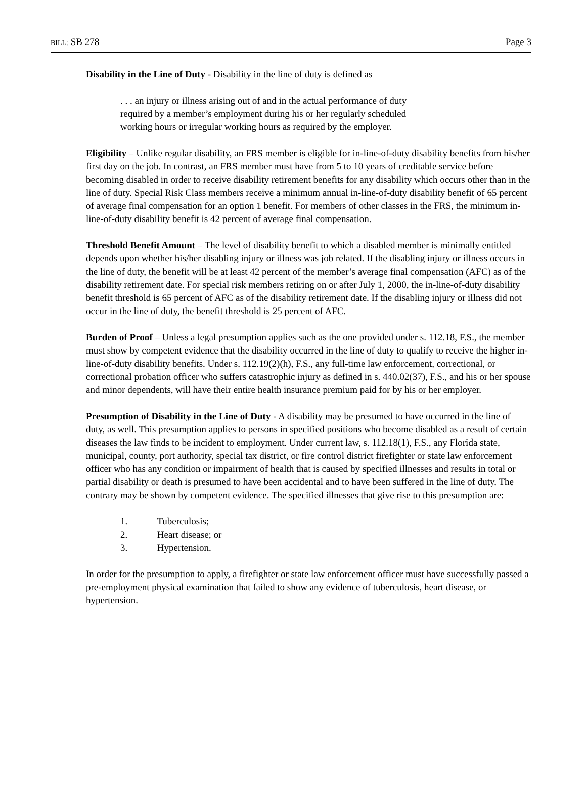BILL: SB 278 Page 3
Disability in the Line of Duty - Disability in the line of duty is defined as
. . . an injury or illness arising out of and in the actual performance of duty required by a member’s employment during his or her regularly scheduled working hours or irregular working hours as required by the employer.
Eligibility – Unlike regular disability, an FRS member is eligible for in-line-of-duty disability benefits from his/her first day on the job. In contrast, an FRS member must have from 5 to 10 years of creditable service before becoming disabled in order to receive disability retirement benefits for any disability which occurs other than in the line of duty. Special Risk Class members receive a minimum annual in-line-of-duty disability benefit of 65 percent of average final compensation for an option 1 benefit. For members of other classes in the FRS, the minimum in-line-of-duty disability benefit is 42 percent of average final compensation.
Threshold Benefit Amount – The level of disability benefit to which a disabled member is minimally entitled depends upon whether his/her disabling injury or illness was job related. If the disabling injury or illness occurs in the line of duty, the benefit will be at least 42 percent of the member’s average final compensation (AFC) as of the disability retirement date. For special risk members retiring on or after July 1, 2000, the in-line-of-duty disability benefit threshold is 65 percent of AFC as of the disability retirement date. If the disabling injury or illness did not occur in the line of duty, the benefit threshold is 25 percent of AFC.
Burden of Proof – Unless a legal presumption applies such as the one provided under s. 112.18, F.S., the member must show by competent evidence that the disability occurred in the line of duty to qualify to receive the higher in-line-of-duty disability benefits. Under s. 112.19(2)(h), F.S., any full-time law enforcement, correctional, or correctional probation officer who suffers catastrophic injury as defined in s. 440.02(37), F.S., and his or her spouse and minor dependents, will have their entire health insurance premium paid for by his or her employer.
Presumption of Disability in the Line of Duty - A disability may be presumed to have occurred in the line of duty, as well. This presumption applies to persons in specified positions who become disabled as a result of certain diseases the law finds to be incident to employment. Under current law, s. 112.18(1), F.S., any Florida state, municipal, county, port authority, special tax district, or fire control district firefighter or state law enforcement officer who has any condition or impairment of health that is caused by specified illnesses and results in total or partial disability or death is presumed to have been accidental and to have been suffered in the line of duty. The contrary may be shown by competent evidence. The specified illnesses that give rise to this presumption are:
1. Tuberculosis;
2. Heart disease; or
3. Hypertension.
In order for the presumption to apply, a firefighter or state law enforcement officer must have successfully passed a pre-employment physical examination that failed to show any evidence of tuberculosis, heart disease, or hypertension.